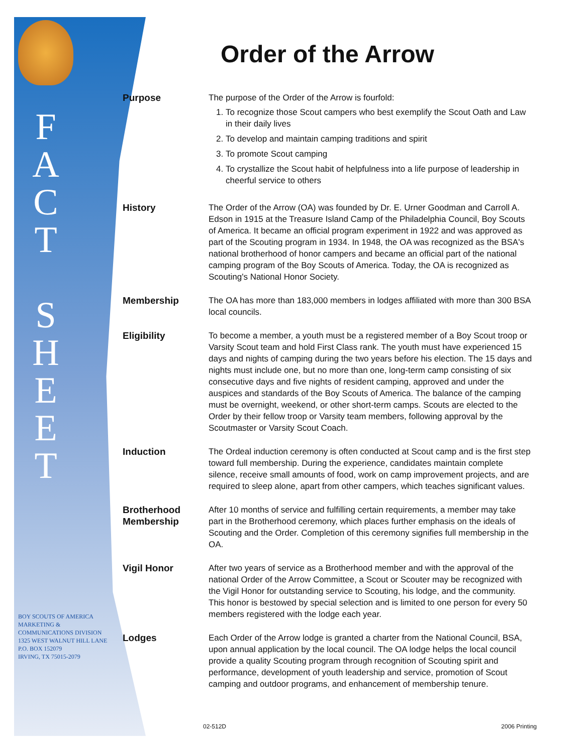F
A
C
T
S
H
E
E
T
BOY SCOUTS OF AMERICA
MARKETING & COMMUNICATIONS DIVISION
1325 WEST WALNUT HILL LANE
P.O. BOX 152079
IRVING, TX 75015-2079
Order of the Arrow
Purpose The purpose of the Order of the Arrow is fourfold:
1. To recognize those Scout campers who best exemplify the Scout Oath and Law in their daily lives
2. To develop and maintain camping traditions and spirit
3. To promote Scout camping
4. To crystallize the Scout habit of helpfulness into a life purpose of leadership in cheerful service to others
History The Order of the Arrow (OA) was founded by Dr. E. Urner Goodman and Carroll A. Edson in 1915 at the Treasure Island Camp of the Philadelphia Council, Boy Scouts of America. It became an official program experiment in 1922 and was approved as part of the Scouting program in 1934. In 1948, the OA was recognized as the BSA's national brotherhood of honor campers and became an official part of the national camping program of the Boy Scouts of America. Today, the OA is recognized as Scouting's National Honor Society.
Membership The OA has more than 183,000 members in lodges affiliated with more than 300 BSA local councils.
Eligibility To become a member, a youth must be a registered member of a Boy Scout troop or Varsity Scout team and hold First Class rank. The youth must have experienced 15 days and nights of camping during the two years before his election. The 15 days and nights must include one, but no more than one, long-term camp consisting of six consecutive days and five nights of resident camping, approved and under the auspices and standards of the Boy Scouts of America. The balance of the camping must be overnight, weekend, or other short-term camps. Scouts are elected to the Order by their fellow troop or Varsity team members, following approval by the Scoutmaster or Varsity Scout Coach.
Induction The Ordeal induction ceremony is often conducted at Scout camp and is the first step toward full membership. During the experience, candidates maintain complete silence, receive small amounts of food, work on camp improvement projects, and are required to sleep alone, apart from other campers, which teaches significant values.
Brotherhood Membership
After 10 months of service and fulfilling certain requirements, a member may take part in the Brotherhood ceremony, which places further emphasis on the ideals of Scouting and the Order. Completion of this ceremony signifies full membership in the OA.
Vigil Honor After two years of service as a Brotherhood member and with the approval of the national Order of the Arrow Committee, a Scout or Scouter may be recognized with the Vigil Honor for outstanding service to Scouting, his lodge, and the community. This honor is bestowed by special selection and is limited to one person for every 50 members registered with the lodge each year.
Lodges Each Order of the Arrow lodge is granted a charter from the National Council, BSA, upon annual application by the local council. The OA lodge helps the local council provide a quality Scouting program through recognition of Scouting spirit and performance, development of youth leadership and service, promotion of Scout camping and outdoor programs, and enhancement of membership tenure.
02-512D 2006 Printing